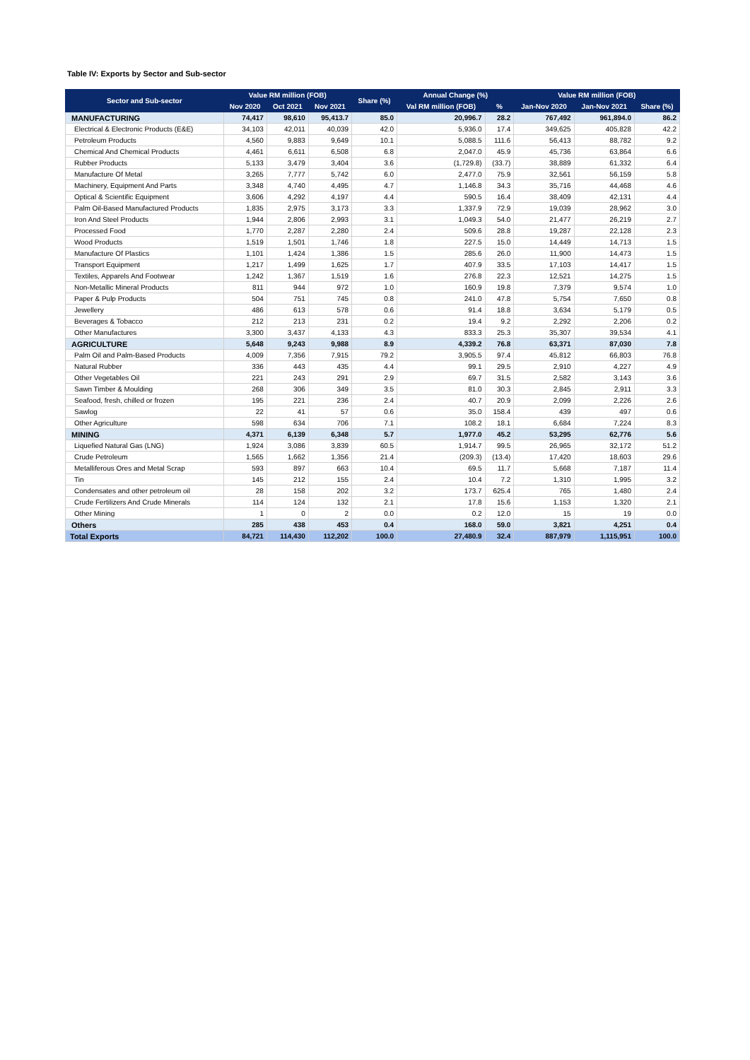Table IV: Exports by Sector and Sub-sector
| Sector and Sub-sector | Value RM million (FOB) | | | Share (%) | Annual Change (%) | | Value RM million (FOB) | | |
| --- | --- | --- | --- | --- | --- | --- | --- | --- | --- |
| | Nov 2020 | Oct 2021 | Nov 2021 | | Val RM million (FOB) | % | Jan-Nov 2020 | Jan-Nov 2021 | Share (%) |
| MANUFACTURING | 74,417 | 98,610 | 95,413.7 | 85.0 | 20,996.7 | 28.2 | 767,492 | 961,894.0 | 86.2 |
| Electrical & Electronic Products (E&E) | 34,103 | 42,011 | 40,039 | 42.0 | 5,936.0 | 17.4 | 349,625 | 405,828 | 42.2 |
| Petroleum Products | 4,560 | 9,883 | 9,649 | 10.1 | 5,088.5 | 111.6 | 56,413 | 88,782 | 9.2 |
| Chemical And Chemical Products | 4,461 | 6,611 | 6,508 | 6.8 | 2,047.0 | 45.9 | 45,736 | 63,864 | 6.6 |
| Rubber Products | 5,133 | 3,479 | 3,404 | 3.6 | (1,729.8) | (33.7) | 38,889 | 61,332 | 6.4 |
| Manufacture Of Metal | 3,265 | 7,777 | 5,742 | 6.0 | 2,477.0 | 75.9 | 32,561 | 56,159 | 5.8 |
| Machinery, Equipment And Parts | 3,348 | 4,740 | 4,495 | 4.7 | 1,146.8 | 34.3 | 35,716 | 44,468 | 4.6 |
| Optical & Scientific Equipment | 3,606 | 4,292 | 4,197 | 4.4 | 590.5 | 16.4 | 38,409 | 42,131 | 4.4 |
| Palm Oil-Based Manufactured Products | 1,835 | 2,975 | 3,173 | 3.3 | 1,337.9 | 72.9 | 19,039 | 28,962 | 3.0 |
| Iron And Steel Products | 1,944 | 2,806 | 2,993 | 3.1 | 1,049.3 | 54.0 | 21,477 | 26,219 | 2.7 |
| Processed Food | 1,770 | 2,287 | 2,280 | 2.4 | 509.6 | 28.8 | 19,287 | 22,128 | 2.3 |
| Wood Products | 1,519 | 1,501 | 1,746 | 1.8 | 227.5 | 15.0 | 14,449 | 14,713 | 1.5 |
| Manufacture Of Plastics | 1,101 | 1,424 | 1,386 | 1.5 | 285.6 | 26.0 | 11,900 | 14,473 | 1.5 |
| Transport Equipment | 1,217 | 1,499 | 1,625 | 1.7 | 407.9 | 33.5 | 17,103 | 14,417 | 1.5 |
| Textiles, Apparels And Footwear | 1,242 | 1,367 | 1,519 | 1.6 | 276.8 | 22.3 | 12,521 | 14,275 | 1.5 |
| Non-Metallic Mineral Products | 811 | 944 | 972 | 1.0 | 160.9 | 19.8 | 7,379 | 9,574 | 1.0 |
| Paper & Pulp Products | 504 | 751 | 745 | 0.8 | 241.0 | 47.8 | 5,754 | 7,650 | 0.8 |
| Jewellery | 486 | 613 | 578 | 0.6 | 91.4 | 18.8 | 3,634 | 5,179 | 0.5 |
| Beverages & Tobacco | 212 | 213 | 231 | 0.2 | 19.4 | 9.2 | 2,292 | 2,206 | 0.2 |
| Other Manufactures | 3,300 | 3,437 | 4,133 | 4.3 | 833.3 | 25.3 | 35,307 | 39,534 | 4.1 |
| AGRICULTURE | 5,648 | 9,243 | 9,988 | 8.9 | 4,339.2 | 76.8 | 63,371 | 87,030 | 7.8 |
| Palm Oil and Palm-Based Products | 4,009 | 7,356 | 7,915 | 79.2 | 3,905.5 | 97.4 | 45,812 | 66,803 | 76.8 |
| Natural Rubber | 336 | 443 | 435 | 4.4 | 99.1 | 29.5 | 2,910 | 4,227 | 4.9 |
| Other Vegetables Oil | 221 | 243 | 291 | 2.9 | 69.7 | 31.5 | 2,582 | 3,143 | 3.6 |
| Sawn Timber & Moulding | 268 | 306 | 349 | 3.5 | 81.0 | 30.3 | 2,845 | 2,911 | 3.3 |
| Seafood, fresh, chilled or frozen | 195 | 221 | 236 | 2.4 | 40.7 | 20.9 | 2,099 | 2,226 | 2.6 |
| Sawlog | 22 | 41 | 57 | 0.6 | 35.0 | 158.4 | 439 | 497 | 0.6 |
| Other Agriculture | 598 | 634 | 706 | 7.1 | 108.2 | 18.1 | 6,684 | 7,224 | 8.3 |
| MINING | 4,371 | 6,139 | 6,348 | 5.7 | 1,977.0 | 45.2 | 53,295 | 62,776 | 5.6 |
| Liquefied Natural Gas (LNG) | 1,924 | 3,086 | 3,839 | 60.5 | 1,914.7 | 99.5 | 26,965 | 32,172 | 51.2 |
| Crude Petroleum | 1,565 | 1,662 | 1,356 | 21.4 | (209.3) | (13.4) | 17,420 | 18,603 | 29.6 |
| Metalliferous Ores and Metal Scrap | 593 | 897 | 663 | 10.4 | 69.5 | 11.7 | 5,668 | 7,187 | 11.4 |
| Tin | 145 | 212 | 155 | 2.4 | 10.4 | 7.2 | 1,310 | 1,995 | 3.2 |
| Condensates and other petroleum oil | 28 | 158 | 202 | 3.2 | 173.7 | 625.4 | 765 | 1,480 | 2.4 |
| Crude Fertilizers And Crude Minerals | 114 | 124 | 132 | 2.1 | 17.8 | 15.6 | 1,153 | 1,320 | 2.1 |
| Other Mining | 1 | 0 | 2 | 0.0 | 0.2 | 12.0 | 15 | 19 | 0.0 |
| Others | 285 | 438 | 453 | 0.4 | 168.0 | 59.0 | 3,821 | 4,251 | 0.4 |
| Total Exports | 84,721 | 114,430 | 112,202 | 100.0 | 27,480.9 | 32.4 | 887,979 | 1,115,951 | 100.0 |